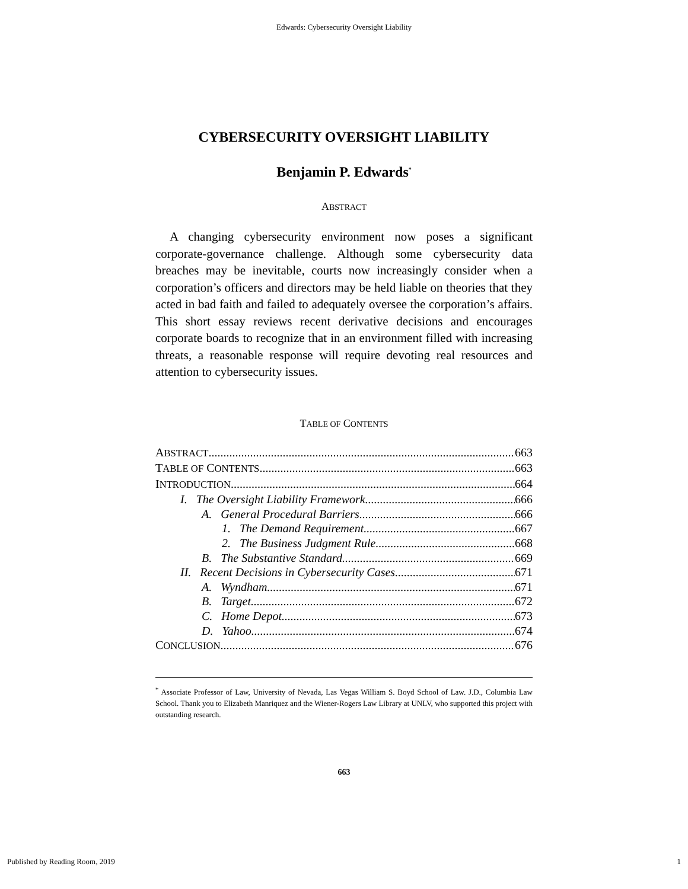Edwards: Cybersecurity Oversight Liability
CYBERSECURITY OVERSIGHT LIABILITY
Benjamin P. Edwards<sup>*</sup>
ABSTRACT
A changing cybersecurity environment now poses a significant corporate-governance challenge. Although some cybersecurity data breaches may be inevitable, courts now increasingly consider when a corporation’s officers and directors may be held liable on theories that they acted in bad faith and failed to adequately oversee the corporation’s affairs. This short essay reviews recent derivative decisions and encourages corporate boards to recognize that in an environment filled with increasing threats, a reasonable response will require devoting real resources and attention to cybersecurity issues.
TABLE OF CONTENTS
ABSTRACT 663
TABLE OF CONTENTS 663
INTRODUCTION 664
I. The Oversight Liability Framework 666
A. General Procedural Barriers 666
1. The Demand Requirement 667
2. The Business Judgment Rule 668
B. The Substantive Standard 669
II. Recent Decisions in Cybersecurity Cases 671
A. Wyndham 671
B. Target 672
C. Home Depot 673
D. Yahoo 674
CONCLUSION 676
<sup>*</sup> Associate Professor of Law, University of Nevada, Las Vegas William S. Boyd School of Law. J.D., Columbia Law School. Thank you to Elizabeth Manriquez and the Wiener-Rogers Law Library at UNLV, who supported this project with outstanding research.
663
Published by Reading Room, 2019 1